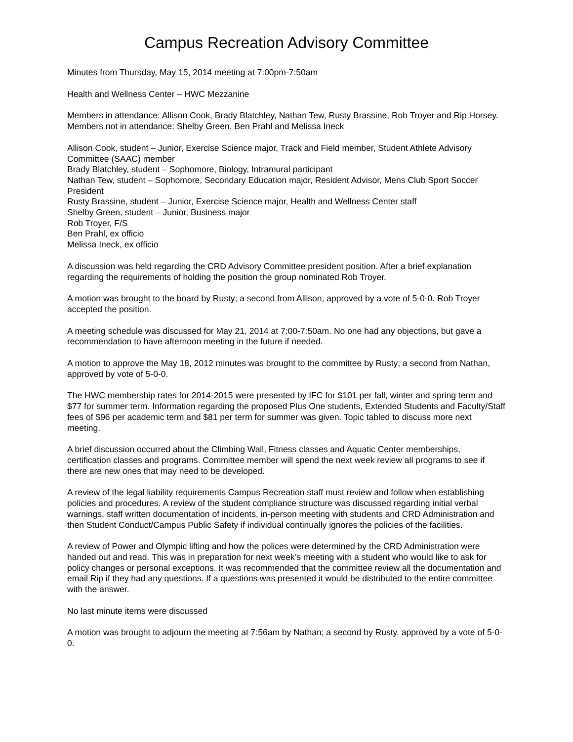Campus Recreation Advisory Committee
Minutes from Thursday, May 15, 2014 meeting at 7:00pm-7:50am
Health and Wellness Center – HWC Mezzanine
Members in attendance: Allison Cook, Brady Blatchley, Nathan Tew, Rusty Brassine, Rob Troyer and Rip Horsey. Members not in attendance: Shelby Green, Ben Prahl and Melissa Ineck
Allison Cook, student – Junior, Exercise Science major, Track and Field member, Student Athlete Advisory Committee (SAAC) member
Brady Blatchley, student – Sophomore, Biology, Intramural participant
Nathan Tew, student – Sophomore, Secondary Education major, Resident Advisor, Mens Club Sport Soccer President
Rusty Brassine, student – Junior, Exercise Science major, Health and Wellness Center staff
Shelby Green, student – Junior, Business major
Rob Troyer, F/S
Ben Prahl, ex officio
Melissa Ineck, ex officio
A discussion was held regarding the CRD Advisory Committee president position. After a brief explanation regarding the requirements of holding the position the group nominated Rob Troyer.
A motion was brought to the board by Rusty; a second from Allison, approved by a vote of 5-0-0. Rob Troyer accepted the position.
A meeting schedule was discussed for May 21, 2014 at 7:00-7:50am. No one had any objections, but gave a recommendation to have afternoon meeting in the future if needed.
A motion to approve the May 18, 2012 minutes was brought to the committee by Rusty; a second from Nathan, approved by vote of 5-0-0.
The HWC membership rates for 2014-2015 were presented by IFC for $101 per fall, winter and spring term and $77 for summer term. Information regarding the proposed Plus One students, Extended Students and Faculty/Staff fees of $96 per academic term and $81 per term for summer was given. Topic tabled to discuss more next meeting.
A brief discussion occurred about the Climbing Wall, Fitness classes and Aquatic Center memberships, certification classes and programs. Committee member will spend the next week review all programs to see if there are new ones that may need to be developed.
A review of the legal liability requirements Campus Recreation staff must review and follow when establishing policies and procedures. A review of the student compliance structure was discussed regarding initial verbal warnings, staff written documentation of incidents, in-person meeting with students and CRD Administration and then Student Conduct/Campus Public Safety if individual continually ignores the policies of the facilities.
A review of Power and Olympic lifting and how the polices were determined by the CRD Administration were handed out and read. This was in preparation for next week’s meeting with a student who would like to ask for policy changes or personal exceptions. It was recommended that the committee review all the documentation and email Rip if they had any questions. If a questions was presented it would be distributed to the entire committee with the answer.
No last minute items were discussed
A motion was brought to adjourn the meeting at 7:56am by Nathan; a second by Rusty, approved by a vote of 5-0-0.